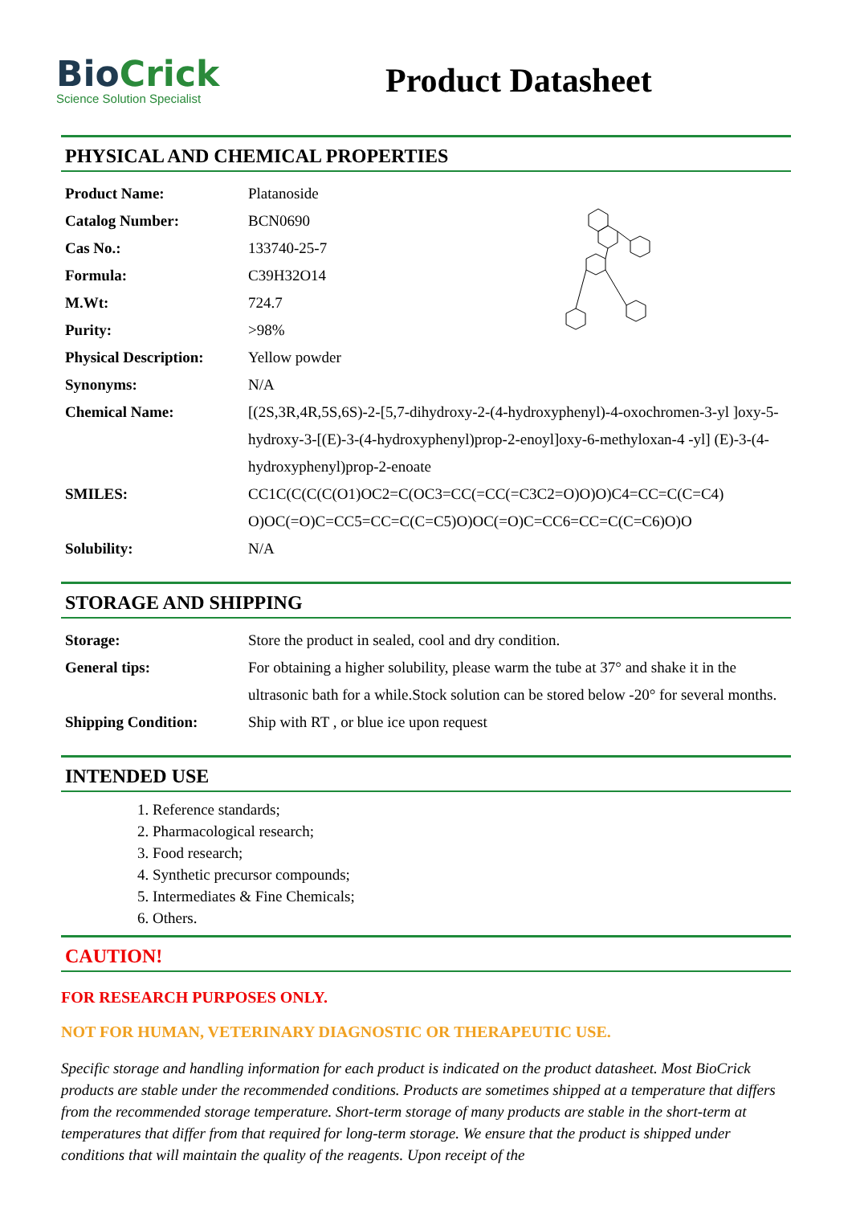BioCrick
Science Solution Specialist
Product Datasheet
PHYSICAL AND CHEMICAL PROPERTIES
| Product Name: | Platanoside |
| Catalog Number: | BCN0690 |
| Cas No.: | 133740-25-7 |
| Formula: | C39H32O14 |
| M.Wt: | 724.7 |
| Purity: | >98% |
| Physical Description: | Yellow powder |
| Synonyms: | N/A |
| Chemical Name: | [(2S,3R,4R,5S,6S)-2-[5,7-dihydroxy-2-(4-hydroxyphenyl)-4-oxochromen-3-yl ]oxy-5-hydroxy-3-[(E)-3-(4-hydroxyphenyl)prop-2-enoyl]oxy-6-methyloxan-4 -yl] (E)-3-(4-hydroxyphenyl)prop-2-enoate |
| SMILES: | CC1C(C(C(C(O1)OC2=C(OC3=CC(=CC(=C3C2=O)O)O)C4=CC=C(C=C4) O)OC(=O)C=CC5=CC=C(C=C5)O)OC(=O)C=CC6=CC=C(C=C6)O)O |
| Solubility: | N/A |
STORAGE AND SHIPPING
| Storage: | Store the product in sealed, cool and dry condition. |
| General tips: | For obtaining a higher solubility, please warm the tube at 37° and shake it in the ultrasonic bath for a while.Stock solution can be stored below -20° for several months. |
| Shipping Condition: | Ship with RT , or blue ice upon request |
INTENDED USE
1. Reference standards;
2. Pharmacological research;
3. Food research;
4. Synthetic precursor compounds;
5. Intermediates & Fine Chemicals;
6. Others.
CAUTION!
FOR RESEARCH PURPOSES ONLY.
NOT FOR HUMAN, VETERINARY DIAGNOSTIC OR THERAPEUTIC USE.
Specific storage and handling information for each product is indicated on the product datasheet. Most BioCrick products are stable under the recommended conditions. Products are sometimes shipped at a temperature that differs from the recommended storage temperature. Short-term storage of many products are stable in the short-term at temperatures that differ from that required for long-term storage. We ensure that the product is shipped under conditions that will maintain the quality of the reagents. Upon receipt of the